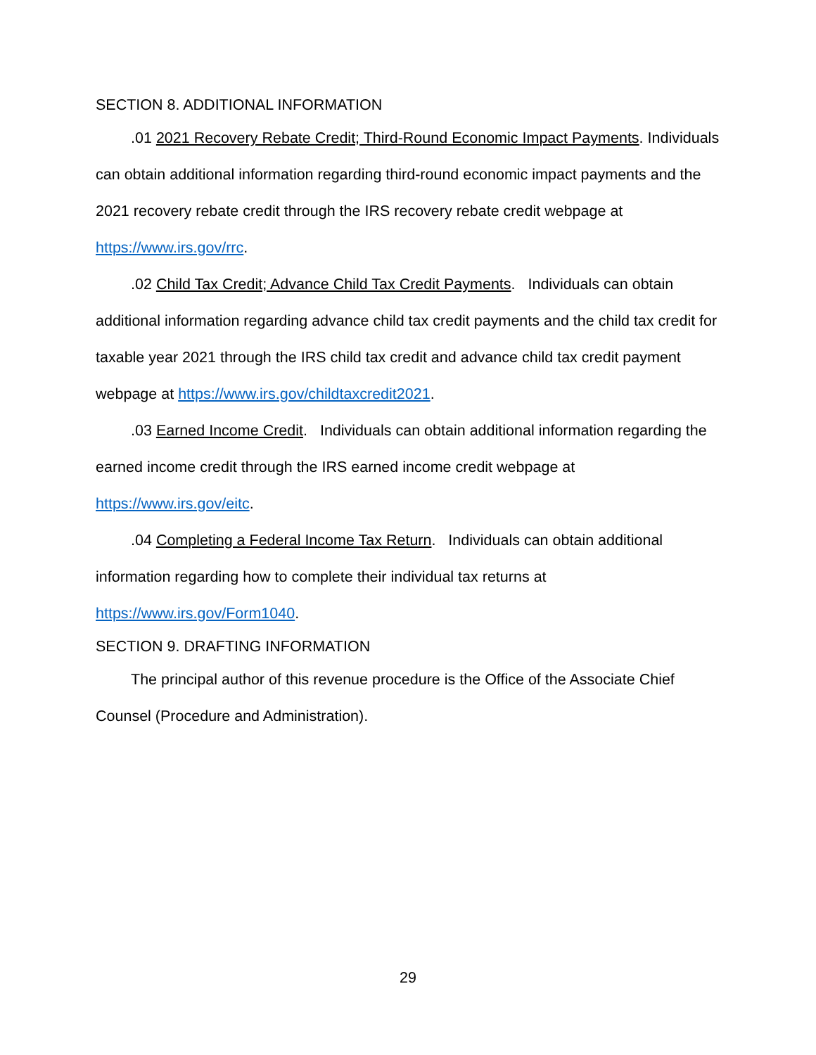SECTION 8. ADDITIONAL INFORMATION
.01 2021 Recovery Rebate Credit; Third-Round Economic Impact Payments. Individuals can obtain additional information regarding third-round economic impact payments and the 2021 recovery rebate credit through the IRS recovery rebate credit webpage at https://www.irs.gov/rrc.
.02 Child Tax Credit; Advance Child Tax Credit Payments. Individuals can obtain additional information regarding advance child tax credit payments and the child tax credit for taxable year 2021 through the IRS child tax credit and advance child tax credit payment webpage at https://www.irs.gov/childtaxcredit2021.
.03 Earned Income Credit. Individuals can obtain additional information regarding the earned income credit through the IRS earned income credit webpage at
https://www.irs.gov/eitc.
.04 Completing a Federal Income Tax Return. Individuals can obtain additional information regarding how to complete their individual tax returns at
https://www.irs.gov/Form1040.
SECTION 9. DRAFTING INFORMATION
The principal author of this revenue procedure is the Office of the Associate Chief Counsel (Procedure and Administration).
29